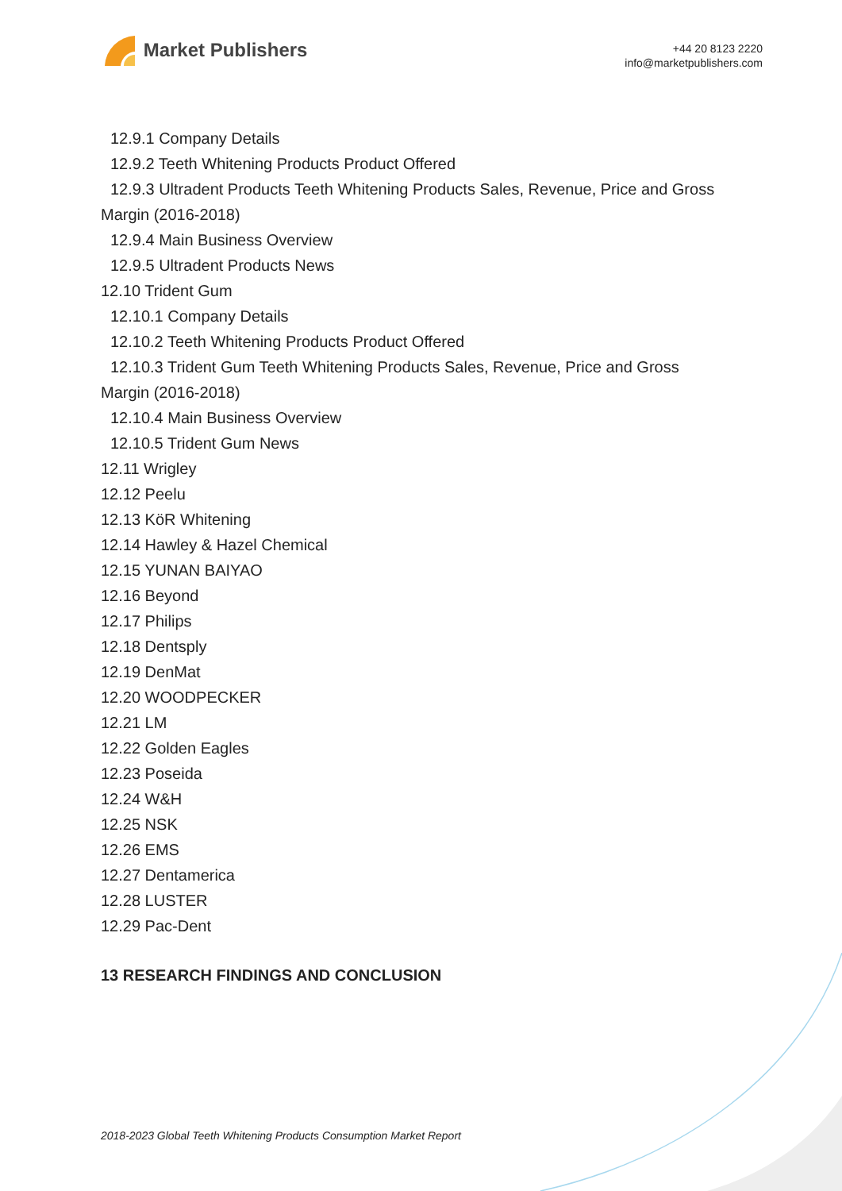Market Publishers
+44 20 8123 2220
info@marketpublishers.com
12.9.1 Company Details
12.9.2 Teeth Whitening Products Product Offered
12.9.3 Ultradent Products Teeth Whitening Products Sales, Revenue, Price and Gross
Margin (2016-2018)
12.9.4 Main Business Overview
12.9.5 Ultradent Products News
12.10 Trident Gum
12.10.1 Company Details
12.10.2 Teeth Whitening Products Product Offered
12.10.3 Trident Gum Teeth Whitening Products Sales, Revenue, Price and Gross
Margin (2016-2018)
12.10.4 Main Business Overview
12.10.5 Trident Gum News
12.11 Wrigley
12.12 Peelu
12.13 KöR Whitening
12.14 Hawley & Hazel Chemical
12.15 YUNAN BAIYAO
12.16 Beyond
12.17 Philips
12.18 Dentsply
12.19 DenMat
12.20 WOODPECKER
12.21 LM
12.22 Golden Eagles
12.23 Poseida
12.24 W&H
12.25 NSK
12.26 EMS
12.27 Dentamerica
12.28 LUSTER
12.29 Pac-Dent
13 RESEARCH FINDINGS AND CONCLUSION
2018-2023 Global Teeth Whitening Products Consumption Market Report